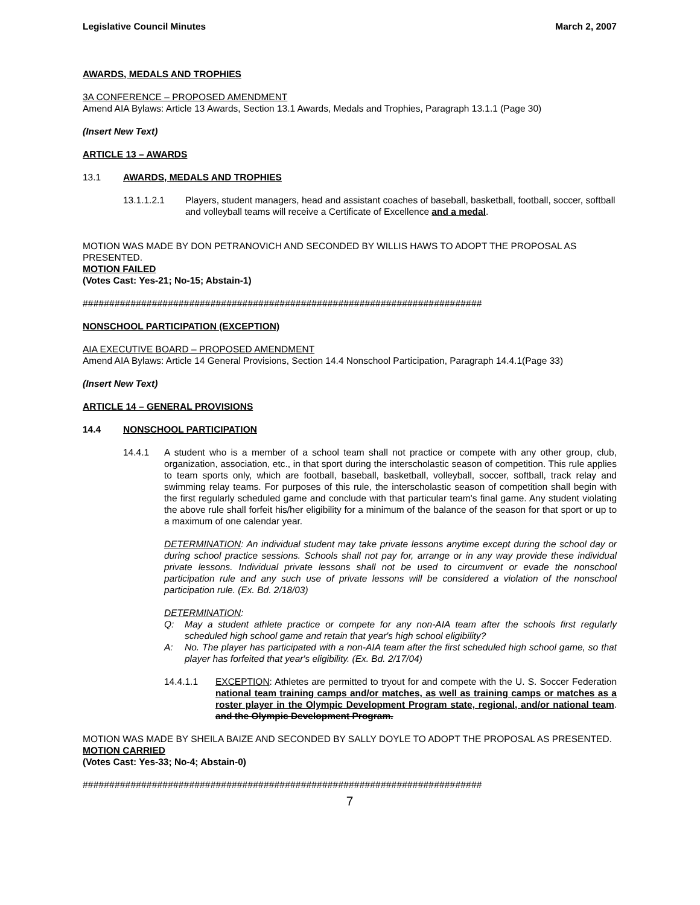Legislative Council Minutes March 2, 2007
AWARDS, MEDALS AND TROPHIES
3A CONFERENCE – PROPOSED AMENDMENT
Amend AIA Bylaws: Article 13 Awards, Section 13.1 Awards, Medals and Trophies, Paragraph 13.1.1 (Page 30)
(Insert New Text)
ARTICLE 13 – AWARDS
13.1 AWARDS, MEDALS AND TROPHIES
13.1.1.2.1 Players, student managers, head and assistant coaches of baseball, basketball, football, soccer, softball and volleyball teams will receive a Certificate of Excellence and a medal.
MOTION WAS MADE BY DON PETRANOVICH AND SECONDED BY WILLIS HAWS TO ADOPT THE PROPOSAL AS PRESENTED.
MOTION FAILED
(Votes Cast: Yes-21; No-15; Abstain-1)
###########################################################################
NONSCHOOL PARTICIPATION (EXCEPTION)
AIA EXECUTIVE BOARD – PROPOSED AMENDMENT
Amend AIA Bylaws: Article 14 General Provisions, Section 14.4 Nonschool Participation, Paragraph 14.4.1(Page 33)
(Insert New Text)
ARTICLE 14 – GENERAL PROVISIONS
14.4 NONSCHOOL PARTICIPATION
14.4.1 A student who is a member of a school team shall not practice or compete with any other group, club, organization, association, etc., in that sport during the interscholastic season of competition. This rule applies to team sports only, which are football, baseball, basketball, volleyball, soccer, softball, track relay and swimming relay teams. For purposes of this rule, the interscholastic season of competition shall begin with the first regularly scheduled game and conclude with that particular team's final game. Any student violating the above rule shall forfeit his/her eligibility for a minimum of the balance of the season for that sport or up to a maximum of one calendar year.
DETERMINATION: An individual student may take private lessons anytime except during the school day or during school practice sessions. Schools shall not pay for, arrange or in any way provide these individual private lessons. Individual private lessons shall not be used to circumvent or evade the nonschool participation rule and any such use of private lessons will be considered a violation of the nonschool participation rule. (Ex. Bd. 2/18/03)
DETERMINATION:
Q: May a student athlete practice or compete for any non-AIA team after the schools first regularly scheduled high school game and retain that year's high school eligibility?
A: No. The player has participated with a non-AIA team after the first scheduled high school game, so that player has forfeited that year's eligibility. (Ex. Bd. 2/17/04)
14.4.1.1 EXCEPTION: Athletes are permitted to tryout for and compete with the U. S. Soccer Federation national team training camps and/or matches, as well as training camps or matches as a roster player in the Olympic Development Program state, regional, and/or national team. and the Olympic Development Program.
MOTION WAS MADE BY SHEILA BAIZE AND SECONDED BY SALLY DOYLE TO ADOPT THE PROPOSAL AS PRESENTED.
MOTION CARRIED
(Votes Cast: Yes-33; No-4; Abstain-0)
###########################################################################
7